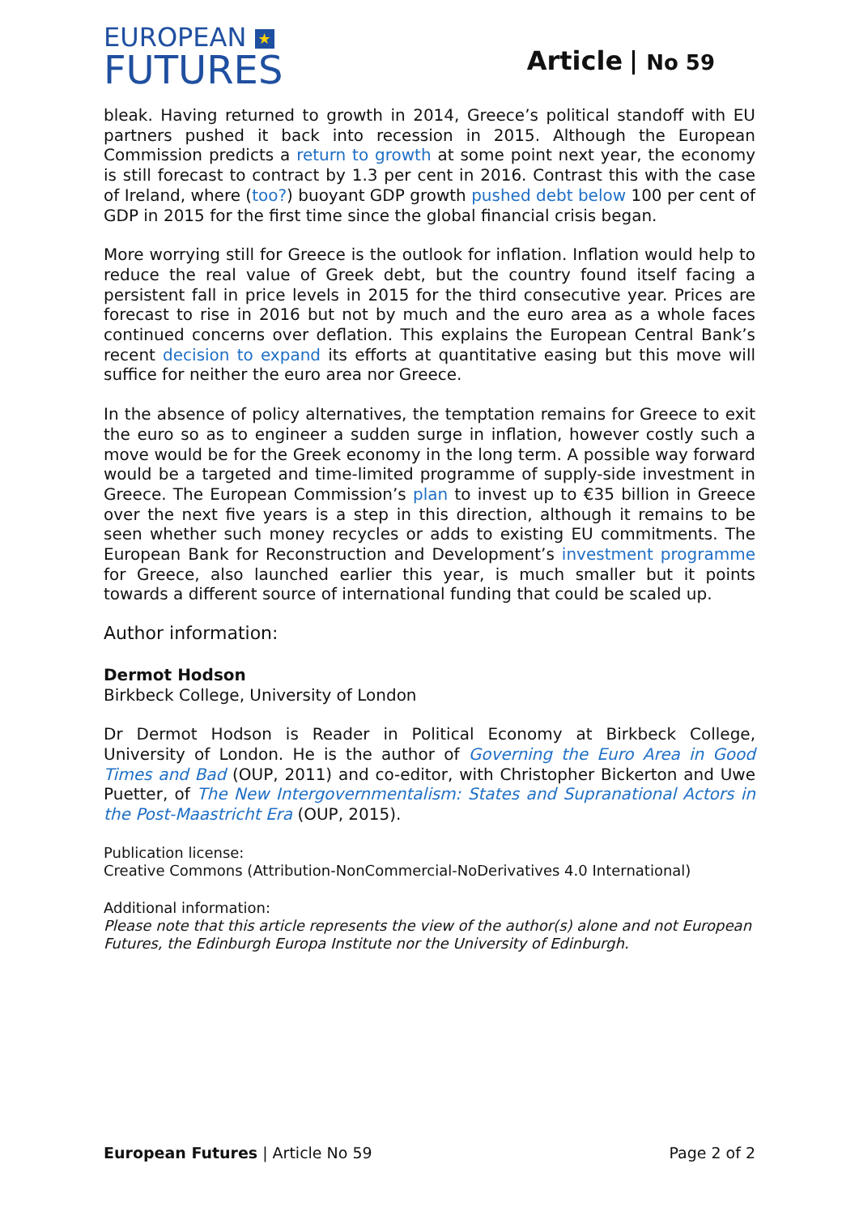EUROPEAN ★
FUTURES
Article No 59
bleak. Having returned to growth in 2014, Greece’s political standoff with EU partners pushed it back into recession in 2015. Although the European Commission predicts a return to growth at some point next year, the economy is still forecast to contract by 1.3 per cent in 2016. Contrast this with the case of Ireland, where (too?) buoyant GDP growth pushed debt below 100 per cent of GDP in 2015 for the first time since the global financial crisis began.
More worrying still for Greece is the outlook for inflation. Inflation would help to reduce the real value of Greek debt, but the country found itself facing a persistent fall in price levels in 2015 for the third consecutive year. Prices are forecast to rise in 2016 but not by much and the euro area as a whole faces continued concerns over deflation. This explains the European Central Bank’s recent decision to expand its efforts at quantitative easing but this move will suffice for neither the euro area nor Greece.
In the absence of policy alternatives, the temptation remains for Greece to exit the euro so as to engineer a sudden surge in inflation, however costly such a move would be for the Greek economy in the long term. A possible way forward would be a targeted and time-limited programme of supply-side investment in Greece. The European Commission’s plan to invest up to €35 billion in Greece over the next five years is a step in this direction, although it remains to be seen whether such money recycles or adds to existing EU commitments. The European Bank for Reconstruction and Development’s investment programme for Greece, also launched earlier this year, is much smaller but it points towards a different source of international funding that could be scaled up.
Author information:
Dermot Hodson
Birkbeck College, University of London
Dr Dermot Hodson is Reader in Political Economy at Birkbeck College, University of London. He is the author of Governing the Euro Area in Good Times and Bad (OUP, 2011) and co-editor, with Christopher Bickerton and Uwe Puetter, of The New Intergovernmentalism: States and Supranational Actors in the Post-Maastricht Era (OUP, 2015).
Publication license:
Creative Commons (Attribution-NonCommercial-NoDerivatives 4.0 International)
Additional information:
Please note that this article represents the view of the author(s) alone and not European Futures, the Edinburgh Europa Institute nor the University of Edinburgh.
European Futures | Article No 59
Page 2 of 2